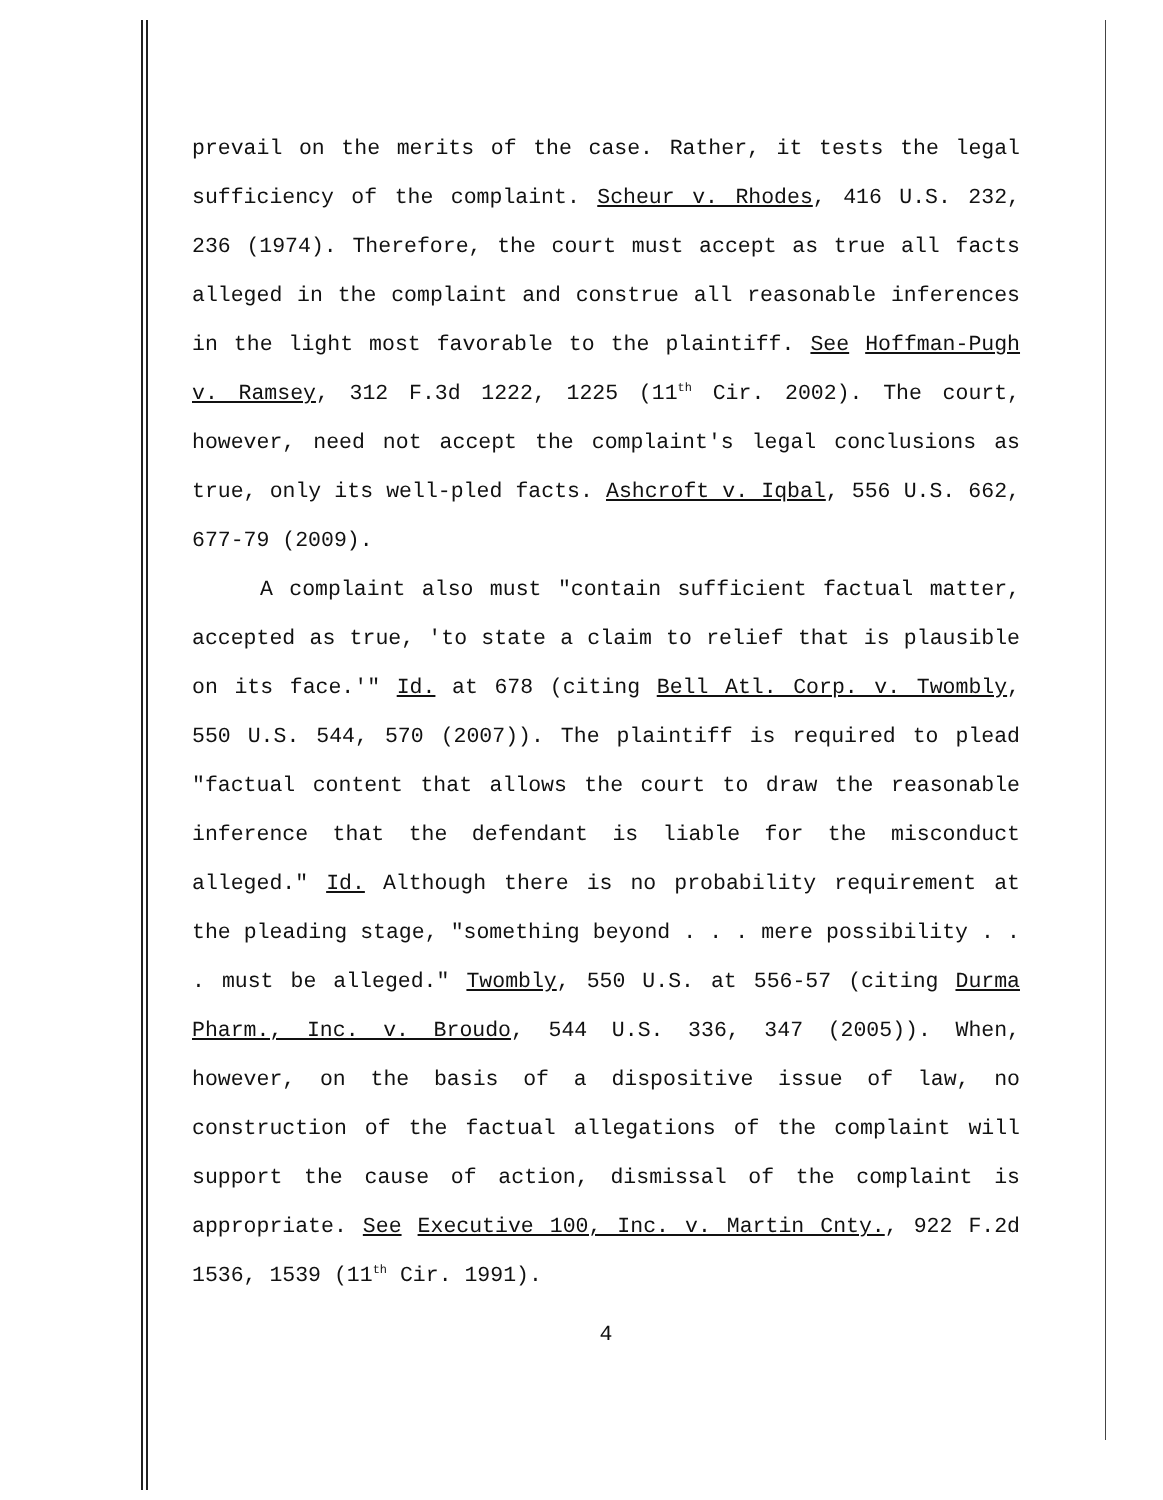prevail on the merits of the case. Rather, it tests the legal sufficiency of the complaint. Scheur v. Rhodes, 416 U.S. 232, 236 (1974). Therefore, the court must accept as true all facts alleged in the complaint and construe all reasonable inferences in the light most favorable to the plaintiff. See Hoffman-Pugh v. Ramsey, 312 F.3d 1222, 1225 (11<sup>th</sup> Cir. 2002). The court, however, need not accept the complaint's legal conclusions as true, only its well-pled facts. Ashcroft v. Iqbal, 556 U.S. 662, 677-79 (2009).
A complaint also must "contain sufficient factual matter, accepted as true, 'to state a claim to relief that is plausible on its face.'" Id. at 678 (citing Bell Atl. Corp. v. Twombly, 550 U.S. 544, 570 (2007)). The plaintiff is required to plead "factual content that allows the court to draw the reasonable inference that the defendant is liable for the misconduct alleged." Id. Although there is no probability requirement at the pleading stage, "something beyond . . . mere possibility . . . must be alleged." Twombly, 550 U.S. at 556-57 (citing Durma Pharm., Inc. v. Broudo, 544 U.S. 336, 347 (2005)). When, however, on the basis of a dispositive issue of law, no construction of the factual allegations of the complaint will support the cause of action, dismissal of the complaint is appropriate. See Executive 100, Inc. v. Martin Cnty., 922 F.2d 1536, 1539 (11<sup>th</sup> Cir. 1991).
4